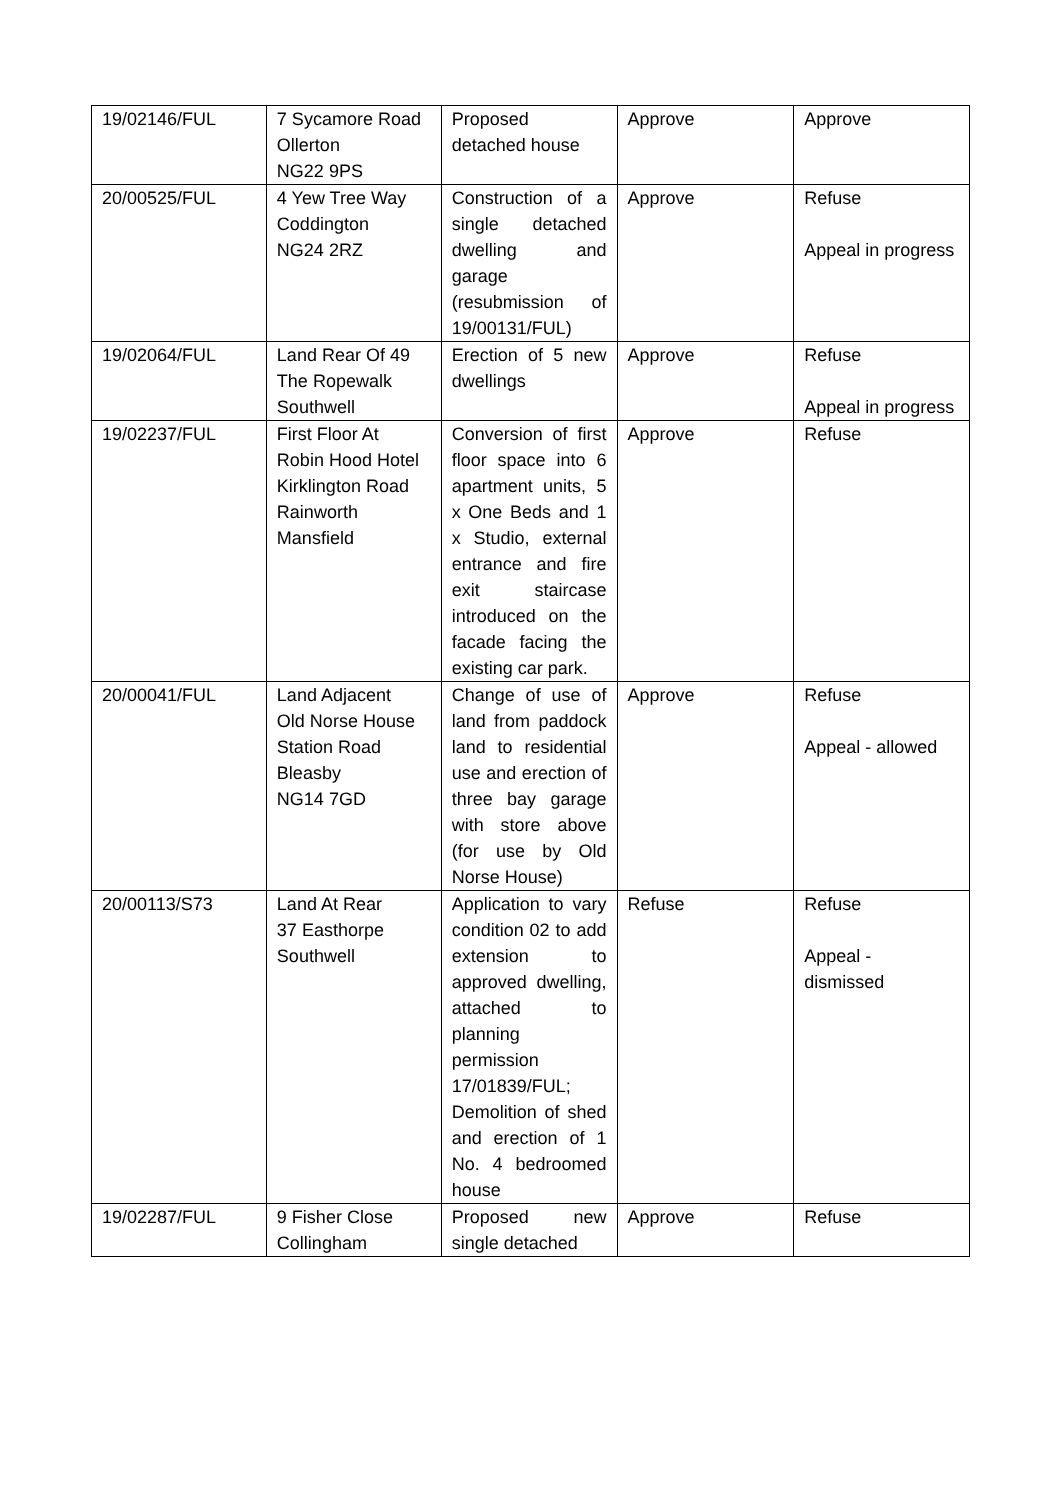| 19/02146/FUL | 7 Sycamore Road Ollerton NG22 9PS | Proposed detached house | Approve | Approve |
| 20/00525/FUL | 4 Yew Tree Way Coddington NG24 2RZ | Construction of a single detached dwelling and garage (resubmission of 19/00131/FUL) | Approve | Refuse Appeal in progress |
| 19/02064/FUL | Land Rear Of 49 The Ropewalk Southwell | Erection of 5 new dwellings | Approve | Refuse Appeal in progress |
| 19/02237/FUL | First Floor At Robin Hood Hotel Kirklington Road Rainworth Mansfield | Conversion of first floor space into 6 apartment units, 5 x One Beds and 1 x Studio, external entrance and fire exit staircase introduced on the facade facing the existing car park. | Approve | Refuse |
| 20/00041/FUL | Land Adjacent Old Norse House Station Road Bleasby NG14 7GD | Change of use of land from paddock land to residential use and erection of three bay garage with store above (for use by Old Norse House) | Approve | Refuse Appeal - allowed |
| 20/00113/S73 | Land At Rear 37 Easthorpe Southwell | Application to vary condition 02 to add extension to approved dwelling, attached to planning permission 17/01839/FUL; Demolition of shed and erection of 1 No. 4 bedroomed house | Refuse | Refuse Appeal - dismissed |
| 19/02287/FUL | 9 Fisher Close Collingham | Proposed new single detached | Approve | Refuse |